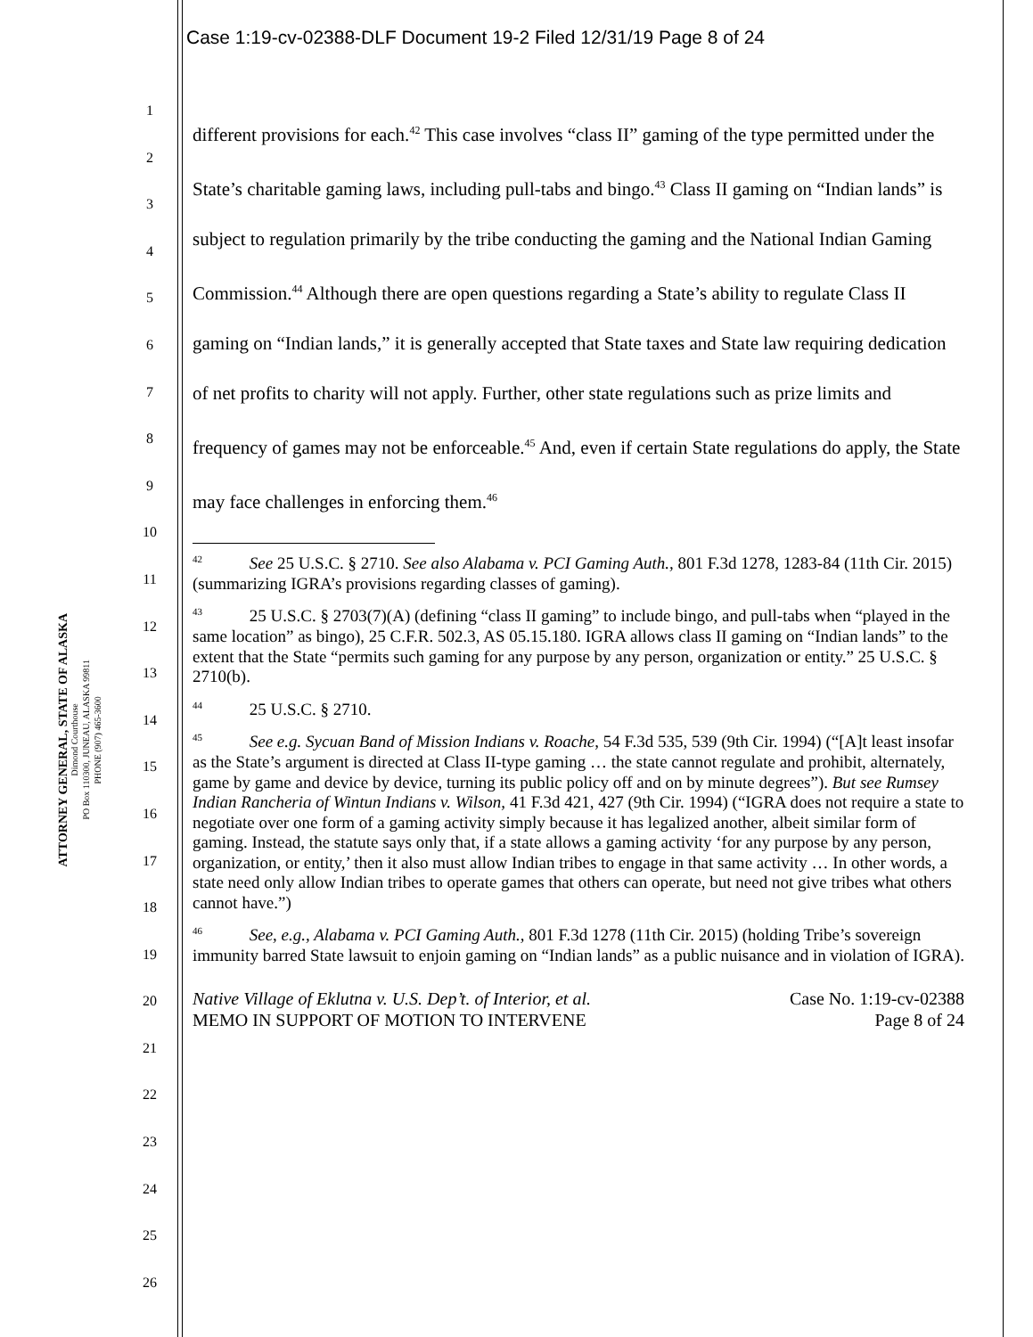Case 1:19-cv-02388-DLF Document 19-2 Filed 12/31/19 Page 8 of 24
ATTORNEY GENERAL, STATE OF ALASKA
Dimond Courthouse
PO Box 110300, JUNEAU, ALASKA 99811
PHONE (907) 465-3600
1
2
3
4
5
6
7
8
9
10
11
12
13
14
15
16
17
18
19
20
21
22
23
24
25
26
different provisions for each.<sup>42</sup> This case involves “class II” gaming of the type permitted under the State’s charitable gaming laws, including pull-tabs and bingo.<sup>43</sup> Class II gaming on “Indian lands” is subject to regulation primarily by the tribe conducting the gaming and the National Indian Gaming Commission.<sup>44</sup> Although there are open questions regarding a State’s ability to regulate Class II gaming on “Indian lands,” it is generally accepted that State taxes and State law requiring dedication of net profits to charity will not apply. Further, other state regulations such as prize limits and frequency of games may not be enforceable.<sup>45</sup> And, even if certain State regulations do apply, the State may face challenges in enforcing them.<sup>46</sup>
<sup>42</sup> See 25 U.S.C. § 2710. See also Alabama v. PCI Gaming Auth., 801 F.3d 1278, 1283-84 (11th Cir. 2015) (summarizing IGRA’s provisions regarding classes of gaming).
<sup>43</sup> 25 U.S.C. § 2703(7)(A) (defining “class II gaming” to include bingo, and pull-tabs when “played in the same location” as bingo), 25 C.F.R. 502.3, AS 05.15.180. IGRA allows class II gaming on “Indian lands” to the extent that the State “permits such gaming for any purpose by any person, organization or entity.” 25 U.S.C. § 2710(b).
<sup>44</sup> 25 U.S.C. § 2710.
<sup>45</sup> See e.g. Sycuan Band of Mission Indians v. Roache, 54 F.3d 535, 539 (9th Cir. 1994) (“[A]t least insofar as the State’s argument is directed at Class II-type gaming … the state cannot regulate and prohibit, alternately, game by game and device by device, turning its public policy off and on by minute degrees”). But see Rumsey Indian Rancheria of Wintun Indians v. Wilson, 41 F.3d 421, 427 (9th Cir. 1994) (“IGRA does not require a state to negotiate over one form of a gaming activity simply because it has legalized another, albeit similar form of gaming. Instead, the statute says only that, if a state allows a gaming activity ‘for any purpose by any person, organization, or entity,’ then it also must allow Indian tribes to engage in that same activity … In other words, a state need only allow Indian tribes to operate games that others can operate, but need not give tribes what others cannot have.”)
<sup>46</sup> See, e.g., Alabama v. PCI Gaming Auth., 801 F.3d 1278 (11th Cir. 2015) (holding Tribe’s sovereign immunity barred State lawsuit to enjoin gaming on “Indian lands” as a public nuisance and in violation of IGRA).
Native Village of Eklutna v. U.S. Dep’t. of Interior, et al.
MEMO IN SUPPORT OF MOTION TO INTERVENE
Case No. 1:19-cv-02388
Page 8 of 24